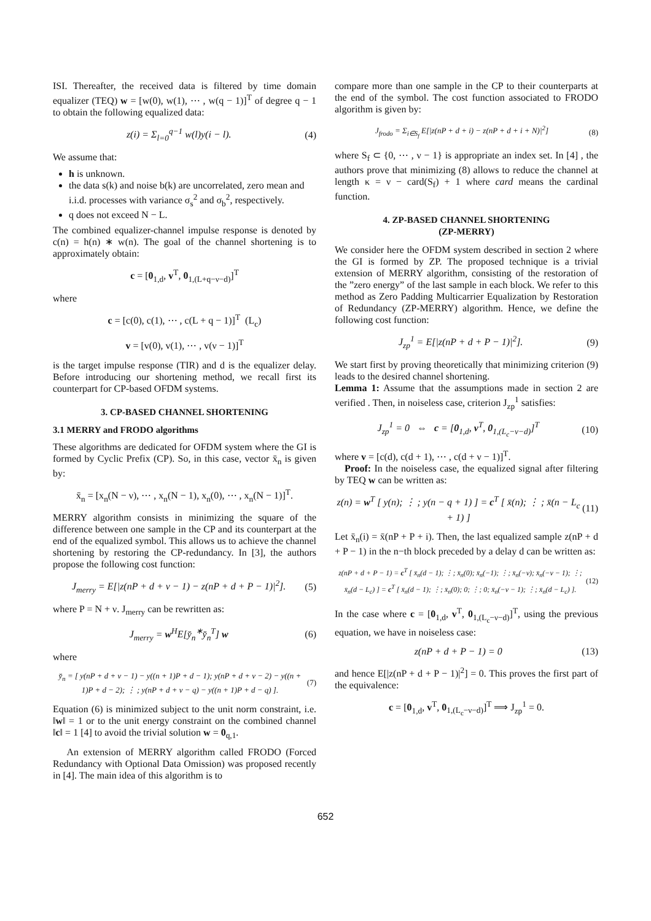ISI. Thereafter, the received data is filtered by time domain equalizer (TEQ) w = [w(0), w(1), ⋯ , w(q − 1)]<sup>T</sup> of degree q − 1 to obtain the following equalized data:
z(i) = Σ<sub>l=0</sub><sup>q−1</sup> w(l)y(i − l). (4)
We assume that:
h is unknown.
the data s(k) and noise b(k) are uncorrelated, zero mean and i.i.d. processes with variance σ<sub>s</sub><sup>2</sup> and σ<sub>b</sub><sup>2</sup>, respectively.
q does not exceed N − L.
The combined equalizer-channel impulse response is denoted by c(n) = h(n) ∗ w(n). The goal of the channel shortening is to approximately obtain:
c = [0<sub>1,d</sub>, v<sup>T</sup>, 0<sub>1,(L+q−ν−d)</sub>]<sup>T</sup>
where
c = [c(0), c(1), ⋯ , c(L + q − 1)]<sup>T</sup> (L<sub>c</sub>)
v = [v(0), v(1), ⋯ , v(ν − 1)]<sup>T</sup>
is the target impulse response (TIR) and d is the equalizer delay. Before introducing our shortening method, we recall first its counterpart for CP-based OFDM systems.
3. CP-BASED CHANNEL SHORTENING
3.1 MERRY and FRODO algorithms
These algorithms are dedicated for OFDM system where the GI is formed by Cyclic Prefix (CP). So, in this case, vector x̄<sub>n</sub> is given by:
x̄<sub>n</sub> = [x<sub>n</sub>(N − ν), ⋯ , x<sub>n</sub>(N − 1), x<sub>n</sub>(0), ⋯ , x<sub>n</sub>(N − 1)]<sup>T</sup>.
MERRY algorithm consists in minimizing the square of the difference between one sample in the CP and its counterpart at the end of the equalized symbol. This allows us to achieve the channel shortening by restoring the CP-redundancy. In [3], the authors propose the following cost function:
J<sub>merry</sub> = E[|z(nP + d + ν − 1) − z(nP + d + P − 1)|<sup>2</sup>]. (5)
where P = N + ν. J<sub>merry</sub> can be rewritten as:
J<sub>merry</sub> = w<sup>H</sup>E[y̌<sub>n</sub><sup>∗</sup>y̌<sub>n</sub><sup>T</sup>] w (6)
where
y̌<sub>n</sub> = [ y(nP + d + ν − 1) − y((n + 1)P + d − 1); y(nP + d + ν − 2) − y((n + 1)P + d − 2); ⋮ ; y(nP + d + ν − q) − y((n + 1)P + d − q) ]. (7)
Equation (6) is minimized subject to the unit norm constraint, i.e. ‖w‖ = 1 or to the unit energy constraint on the combined channel ‖c‖ = 1 [4] to avoid the trivial solution w = 0<sub>q,1</sub>.
An extension of MERRY algorithm called FRODO (Forced Redundancy with Optional Data Omission) was proposed recently in [4]. The main idea of this algorithm is to
compare more than one sample in the CP to their counterparts at the end of the symbol. The cost function associated to FRODO algorithm is given by:
J<sub>frodo</sub> = Σ<sub>i∈S<sub>f</sub></sub> E[|z(nP + d + i) − z(nP + d + i + N)|<sup>2</sup>] (8)
where S<sub>f</sub> ⊂ {0, ⋯ , ν − 1} is appropriate an index set. In [4] , the authors prove that minimizing (8) allows to reduce the channel at length κ = ν − card(S<sub>f</sub>) + 1 where card means the cardinal function.
4. ZP-BASED CHANNEL SHORTENING
(ZP-MERRY)
We consider here the OFDM system described in section 2 where the GI is formed by ZP. The proposed technique is a trivial extension of MERRY algorithm, consisting of the restoration of the ”zero energy” of the last sample in each block. We refer to this method as Zero Padding Multicarrier Equalization by Restoration of Redundancy (ZP-MERRY) algorithm. Hence, we define the following cost function:
J<sub>zp</sub><sup>1</sup> = E[|z(nP + d + P − 1)|<sup>2</sup>]. (9)
We start first by proving theoretically that minimizing criterion (9) leads to the desired channel shortening.
Lemma 1: Assume that the assumptions made in section 2 are verified . Then, in noiseless case, criterion J<sub>zp</sub><sup>1</sup> satisfies:
J<sub>zp</sub><sup>1</sup> = 0 ⇔ c = [0<sub>1,d</sub>, v<sup>T</sup>, 0<sub>1,(L<sub>c</sub>−ν−d)</sub>]<sup>T</sup> (10)
where v = [c(d), c(d + 1), ⋯ , c(d + ν − 1)]<sup>T</sup>.
Proof: In the noiseless case, the equalized signal after filtering by TEQ w can be written as:
z(n) = w<sup>T</sup> [ y(n); ⋮ ; y(n − q + 1) ] = c<sup>T</sup> [ x̄(n); ⋮ ; x̄(n − L<sub>c</sub> + 1) ] (11)
Let x̄<sub>n</sub>(i) = x̄(nP + P + i). Then, the last equalized sample z(nP + d + P − 1) in the n−th block preceded by a delay d can be written as:
z(nP + d + P − 1) = c<sup>T</sup> [ x̄<sub>n</sub>(d − 1); ⋮; x̄<sub>n</sub>(0); x̄<sub>n</sub>(−1); ⋮; x̄<sub>n</sub>(−ν); x̄<sub>n</sub>(−ν − 1); ⋮; x̄<sub>n</sub>(d − L<sub>c</sub>) ] = c<sup>T</sup> [ x̄<sub>n</sub>(d − 1); ⋮; x̄<sub>n</sub>(0); 0; ⋮; 0; x̄<sub>n</sub>(−ν − 1); ⋮; x̄<sub>n</sub>(d − L<sub>c</sub>) ]. (12)
In the case where c = [0<sub>1,d</sub>, v<sup>T</sup>, 0<sub>1,(L<sub>c</sub>−ν−d)</sub>]<sup>T</sup>, using the previous equation, we have in noiseless case:
z(nP + d + P − 1) = 0 (13)
and hence E[|z(nP + d + P − 1)|<sup>2</sup>] = 0. This proves the first part of the equivalence:
c = [0<sub>1,d</sub>, v<sup>T</sup>, 0<sub>1,(L<sub>c</sub>−ν−d)</sub>]<sup>T</sup> ⟹ J<sub>zp</sub><sup>1</sup> = 0.
652